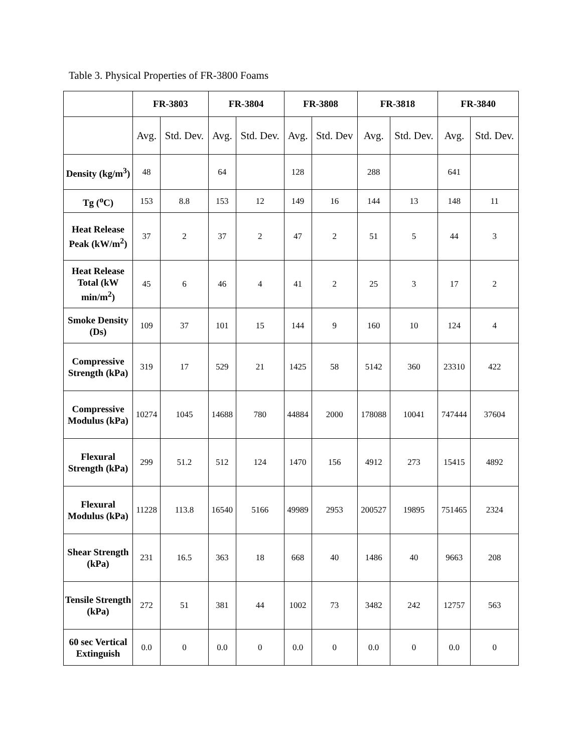Table 3. Physical Properties of FR-3800 Foams
| | FR-3803 | | FR-3804 | | FR-3808 | | FR-3818 | | FR-3840 | |
| --- | --- | --- | --- | --- | --- | --- | --- | --- | --- | --- |
| | Avg. | Std. Dev. | Avg. | Std. Dev. | Avg. | Std. Dev | Avg. | Std. Dev. | Avg. | Std. Dev. |
| Density (kg/m<sup>3</sup>) | 48 | | 64 | | 128 | | 288 | | 641 | |
| Tg (<sup>o</sup>C) | 153 | 8.8 | 153 | 12 | 149 | 16 | 144 | 13 | 148 | 11 |
| Heat Release Peak (kW/m<sup>2</sup>) | 37 | 2 | 37 | 2 | 47 | 2 | 51 | 5 | 44 | 3 |
| Heat Release Total (kW min/m<sup>2</sup>) | 45 | 6 | 46 | 4 | 41 | 2 | 25 | 3 | 17 | 2 |
| Smoke Density (Ds) | 109 | 37 | 101 | 15 | 144 | 9 | 160 | 10 | 124 | 4 |
| Compressive Strength (kPa) | 319 | 17 | 529 | 21 | 1425 | 58 | 5142 | 360 | 23310 | 422 |
| Compressive Modulus (kPa) | 10274 | 1045 | 14688 | 780 | 44884 | 2000 | 178088 | 10041 | 747444 | 37604 |
| Flexural Strength (kPa) | 299 | 51.2 | 512 | 124 | 1470 | 156 | 4912 | 273 | 15415 | 4892 |
| Flexural Modulus (kPa) | 11228 | 113.8 | 16540 | 5166 | 49989 | 2953 | 200527 | 19895 | 751465 | 2324 |
| Shear Strength (kPa) | 231 | 16.5 | 363 | 18 | 668 | 40 | 1486 | 40 | 9663 | 208 |
| Tensile Strength (kPa) | 272 | 51 | 381 | 44 | 1002 | 73 | 3482 | 242 | 12757 | 563 |
| 60 sec Vertical Extinguish | 0.0 | 0 | 0.0 | 0 | 0.0 | 0 | 0.0 | 0 | 0.0 | 0 |